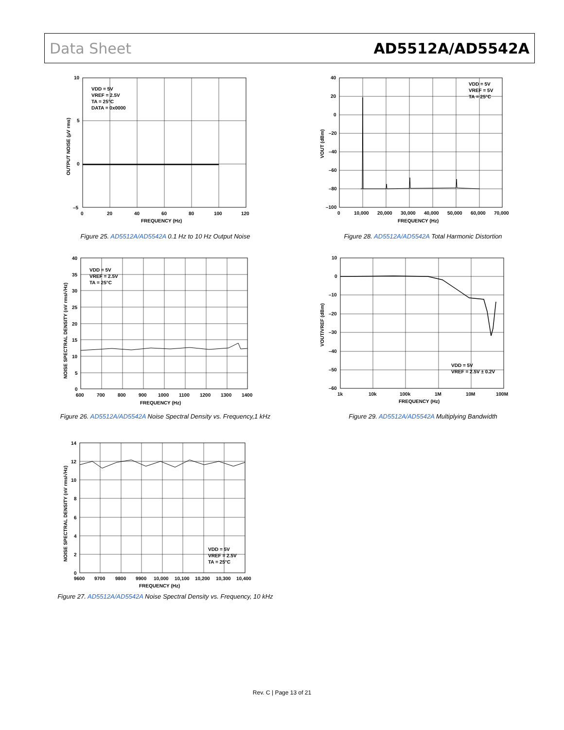Data Sheet AD5512A/AD5542A
VDD = 5V
VREF = 2.5V
TA = 25°C
DATA = 0x0000
10
5
0
–5
0
20
40
60
80
100
120
FREQUENCY (Hz)
OUTPUT NOISE (µV rms)
Figure 25. AD5512A/AD5542A 0.1 Hz to 10 Hz Output Noise
VDD = 5V
VREF = 2.5V
TA = 25°C
40
35
30
25
20
15
10
5
0
600
700
800
900
1000
1100
1200
1300
1400
FREQUENCY (Hz)
NOISE SPECTRAL DENSITY (nV rms/√Hz)
Figure 26. AD5512A/AD5542A Noise Spectral Density vs. Frequency,1 kHz
VDD = 5V
VREF = 2.5V
TA = 25°C
14
12
10
8
6
4
2
0
9600
9700
9800
9900
10,000
10,100
10,200
10,300
10,400
FREQUENCY (Hz)
NOISE SPECTRAL DENSITY (nV rms/√Hz)
Figure 27. AD5512A/AD5542A Noise Spectral Density vs. Frequency, 10 kHz
VDD = 5V
VREF = 5V
TA = 25°C
40
20
0
–20
–40
–60
–80
–100
0
10,000
20,000
30,000
40,000
50,000
60,000
70,000
FREQUENCY (Hz)
VOUT (dBm)
Figure 28. AD5512A/AD5542A Total Harmonic Distortion
VDD = 5V
VREF = 2.5V ± 0.2V
10
0
–10
–20
–30
–40
–50
–60
1k
10k
100k
1M
10M
100M
FREQUENCY (Hz)
VOUT/VREF (dBm)
Figure 29. AD5512A/AD5542A Multiplying Bandwidth
Rev. C | Page 13 of 21